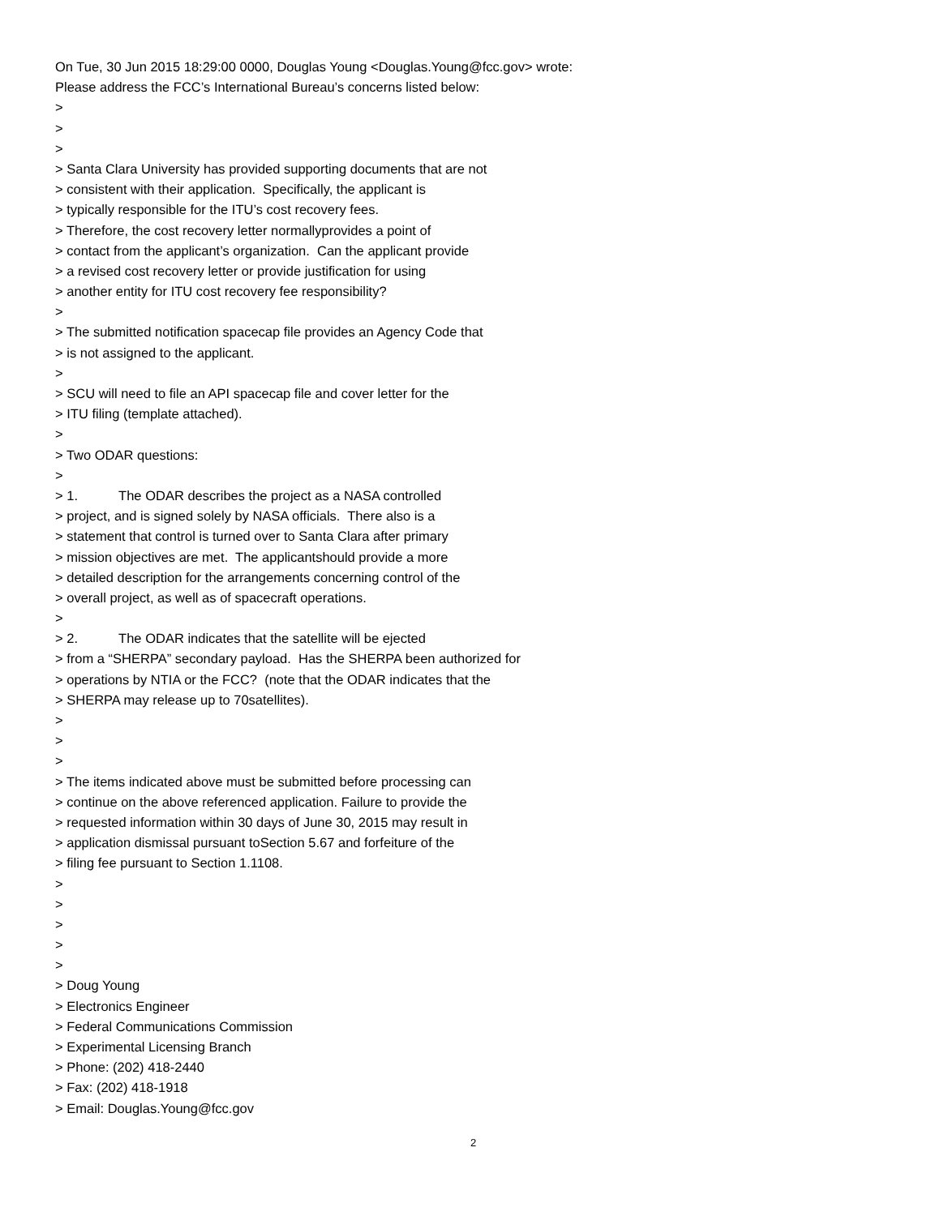On Tue, 30 Jun 2015 18:29:00 0000, Douglas Young <Douglas.Young@fcc.gov> wrote:
Please address the FCC’s International Bureau’s concerns listed below:
>
>
>
> Santa Clara University has provided supporting documents that are not
> consistent with their application. Specifically, the applicant is
> typically responsible for the ITU’s cost recovery fees.
> Therefore, the cost recovery letter normallyprovides a point of
> contact from the applicant’s organization. Can the applicant provide
> a revised cost recovery letter or provide justification for using
> another entity for ITU cost recovery fee responsibility?
>
> The submitted notification spacecap file provides an Agency Code that
> is not assigned to the applicant.
>
> SCU will need to file an API spacecap file and cover letter for the
> ITU filing (template attached).
>
> Two ODAR questions:
>
> 1. The ODAR describes the project as a NASA controlled
> project, and is signed solely by NASA officials. There also is a
> statement that control is turned over to Santa Clara after primary
> mission objectives are met. The applicantshould provide a more
> detailed description for the arrangements concerning control of the
> overall project, as well as of spacecraft operations.
>
> 2. The ODAR indicates that the satellite will be ejected
> from a “SHERPA” secondary payload. Has the SHERPA been authorized for
> operations by NTIA or the FCC? (note that the ODAR indicates that the
> SHERPA may release up to 70satellites).
>
>
>
> The items indicated above must be submitted before processing can
> continue on the above referenced application. Failure to provide the
> requested information within 30 days of June 30, 2015 may result in
> application dismissal pursuant toSection 5.67 and forfeiture of the
> filing fee pursuant to Section 1.1108.
>
>
>
>
>
> Doug Young
> Electronics Engineer
> Federal Communications Commission
> Experimental Licensing Branch
> Phone: (202) 418-2440
> Fax: (202) 418-1918
> Email: Douglas.Young@fcc.gov
2